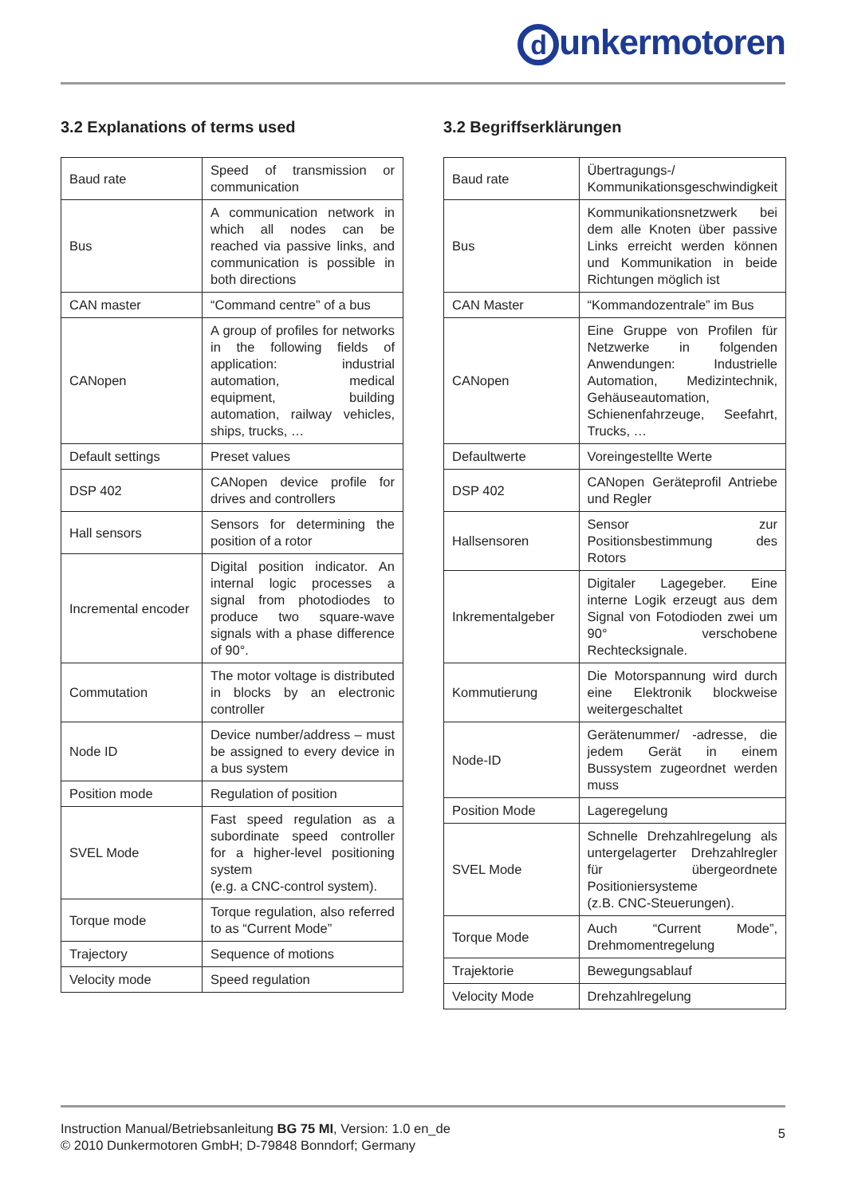dunkermotoren
3.2 Explanations of terms used
| Baud rate | Speed of transmission or communication |
| Bus | A communication network in which all nodes can be reached via passive links, and communication is possible in both directions |
| CAN master | “Command centre” of a bus |
| CANopen | A group of profiles for networks in the following fields of application: industrial automation, medical equipment, building automation, railway vehicles, ships, trucks, … |
| Default settings | Preset values |
| DSP 402 | CANopen device profile for drives and controllers |
| Hall sensors | Sensors for determining the position of a rotor |
| Incremental encoder | Digital position indicator. An internal logic processes a signal from photodiodes to produce two square-wave signals with a phase difference of 90°. |
| Commutation | The motor voltage is distributed in blocks by an electronic controller |
| Node ID | Device number/address – must be assigned to every device in a bus system |
| Position mode | Regulation of position |
| SVEL Mode | Fast speed regulation as a subordinate speed controller for a higher-level positioning system (e.g. a CNC-control system). |
| Torque mode | Torque regulation, also referred to as “Current Mode” |
| Trajectory | Sequence of motions |
| Velocity mode | Speed regulation |
3.2 Begriffserklärungen
| Baud rate | Übertragungs-/ Kommunikationsgeschwindigkeit |
| Bus | Kommunikationsnetzwerk bei dem alle Knoten über passive Links erreicht werden können und Kommunikation in beide Richtungen möglich ist |
| CAN Master | “Kommandozentrale” im Bus |
| CANopen | Eine Gruppe von Profilen für Netzwerke in folgenden Anwendungen: Industrielle Automation, Medizintechnik, Gehäuseautomation, Schienenfahrzeuge, Seefahrt, Trucks, … |
| Defaultwerte | Voreingestellte Werte |
| DSP 402 | CANopen Geräteprofil Antriebe und Regler |
| Hallsensoren | Sensor zur Positionsbestimmung des Rotors |
| Inkrementalgeber | Digitaler Lagegeber. Eine interne Logik erzeugt aus dem Signal von Fotodioden zwei um 90° verschobene Rechtecksignale. |
| Kommutierung | Die Motorspannung wird durch eine Elektronik blockweise weitergeschaltet |
| Node-ID | Gerätenummer/ -adresse, die jedem Gerät in einem Bussystem zugeordnet werden muss |
| Position Mode | Lageregelung |
| SVEL Mode | Schnelle Drehzahlregelung als untergelagerter Drehzahlregler für übergeordnete Positioniersysteme (z.B. CNC-Steuerungen). |
| Torque Mode | Auch “Current Mode”, Drehmomentregelung |
| Trajektorie | Bewegungsablauf |
| Velocity Mode | Drehzahlregelung |
Instruction Manual/Betriebsanleitung BG 75 MI, Version: 1.0 en_de
© 2010 Dunkermotoren GmbH; D-79848 Bonndorf; Germany
5